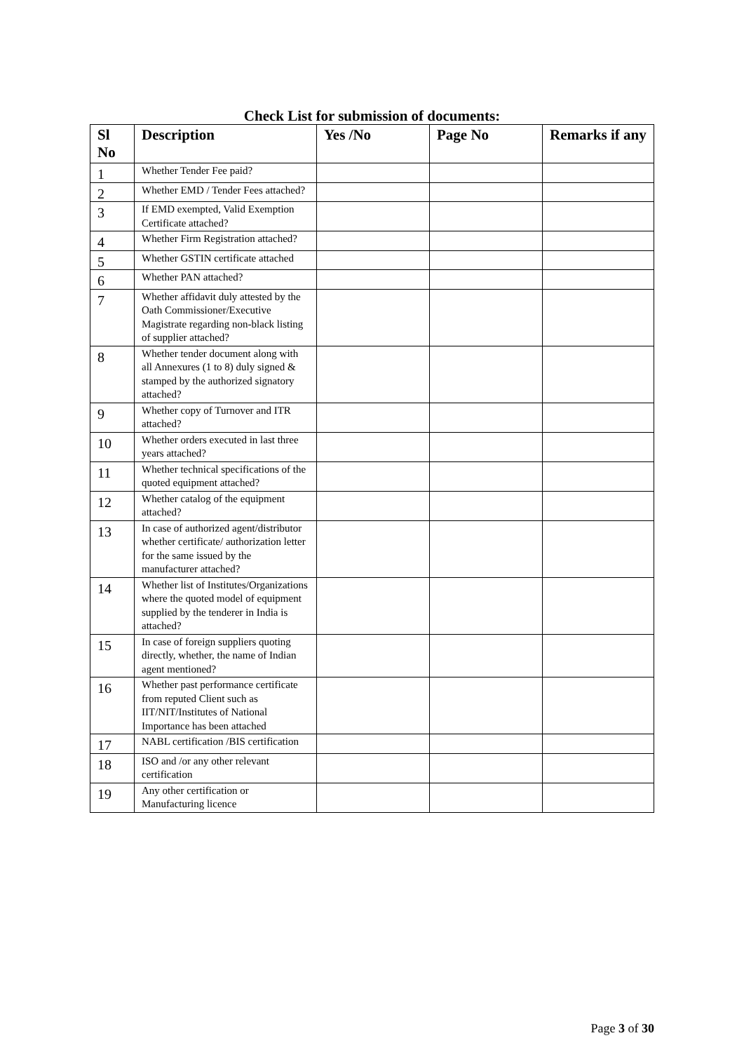Check List for submission of documents:
| Sl No | Description | Yes /No | Page No | Remarks if any |
| --- | --- | --- | --- | --- |
| 1 | Whether Tender Fee paid? | | | |
| 2 | Whether EMD / Tender Fees attached? | | | |
| 3 | If EMD exempted, Valid Exemption Certificate attached? | | | |
| 4 | Whether Firm Registration attached? | | | |
| 5 | Whether GSTIN certificate attached | | | |
| 6 | Whether PAN attached? | | | |
| 7 | Whether affidavit duly attested by the Oath Commissioner/Executive Magistrate regarding non-black listing of supplier attached? | | | |
| 8 | Whether tender document along with all Annexures (1 to 8) duly signed & stamped by the authorized signatory attached? | | | |
| 9 | Whether copy of Turnover and ITR attached? | | | |
| 10 | Whether orders executed in last three years attached? | | | |
| 11 | Whether technical specifications of the quoted equipment attached? | | | |
| 12 | Whether catalog of the equipment attached? | | | |
| 13 | In case of authorized agent/distributor whether certificate/ authorization letter for the same issued by the manufacturer attached? | | | |
| 14 | Whether list of Institutes/Organizations where the quoted model of equipment supplied by the tenderer in India is attached? | | | |
| 15 | In case of foreign suppliers quoting directly, whether, the name of Indian agent mentioned? | | | |
| 16 | Whether past performance certificate from reputed Client such as IIT/NIT/Institutes of National Importance has been attached | | | |
| 17 | NABL certification /BIS certification | | | |
| 18 | ISO and /or any other relevant certification | | | |
| 19 | Any other certification or Manufacturing licence | | | |
Page 3 of 30